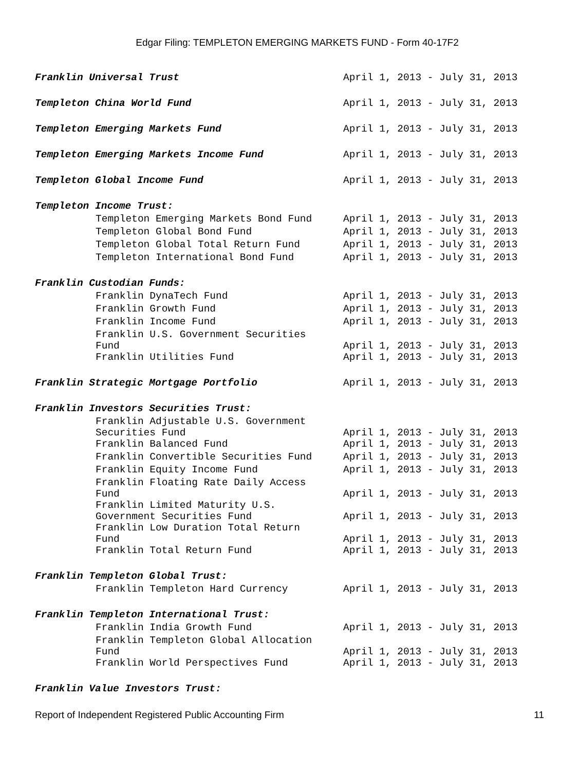Edgar Filing: TEMPLETON EMERGING MARKETS FUND - Form 40-17F2
| Franklin Universal Trust | April 1, 2013 - July 31, 2013 |
| Templeton China World Fund | April 1, 2013 - July 31, 2013 |
| Templeton Emerging Markets Fund | April 1, 2013 - July 31, 2013 |
| Templeton Emerging Markets Income Fund | April 1, 2013 - July 31, 2013 |
| Templeton Global Income Fund | April 1, 2013 - July 31, 2013 |
| Templeton Income Trust: | |
| Templeton Emerging Markets Bond Fund | April 1, 2013 - July 31, 2013 |
| Templeton Global Bond Fund | April 1, 2013 - July 31, 2013 |
| Templeton Global Total Return Fund | April 1, 2013 - July 31, 2013 |
| Templeton International Bond Fund | April 1, 2013 - July 31, 2013 |
| Franklin Custodian Funds: | |
| Franklin DynaTech Fund | April 1, 2013 - July 31, 2013 |
| Franklin Growth Fund | April 1, 2013 - July 31, 2013 |
| Franklin Income Fund | April 1, 2013 - July 31, 2013 |
| Franklin U.S. Government Securities Fund | April 1, 2013 - July 31, 2013 |
| Franklin Utilities Fund | April 1, 2013 - July 31, 2013 |
| Franklin Strategic Mortgage Portfolio | April 1, 2013 - July 31, 2013 |
| Franklin Investors Securities Trust: | |
| Franklin Adjustable U.S. Government Securities Fund | April 1, 2013 - July 31, 2013 |
| Franklin Balanced Fund | April 1, 2013 - July 31, 2013 |
| Franklin Convertible Securities Fund | April 1, 2013 - July 31, 2013 |
| Franklin Equity Income Fund | April 1, 2013 - July 31, 2013 |
| Franklin Floating Rate Daily Access Fund | April 1, 2013 - July 31, 2013 |
| Franklin Limited Maturity U.S. Government Securities Fund | April 1, 2013 - July 31, 2013 |
| Franklin Low Duration Total Return Fund | April 1, 2013 - July 31, 2013 |
| Franklin Total Return Fund | April 1, 2013 - July 31, 2013 |
| Franklin Templeton Global Trust: | |
| Franklin Templeton Hard Currency | April 1, 2013 - July 31, 2013 |
| Franklin Templeton International Trust: | |
| Franklin India Growth Fund | April 1, 2013 - July 31, 2013 |
| Franklin Templeton Global Allocation Fund | April 1, 2013 - July 31, 2013 |
| Franklin World Perspectives Fund | April 1, 2013 - July 31, 2013 |
| Franklin Value Investors Trust: | |
Report of Independent Registered Public Accounting Firm 11